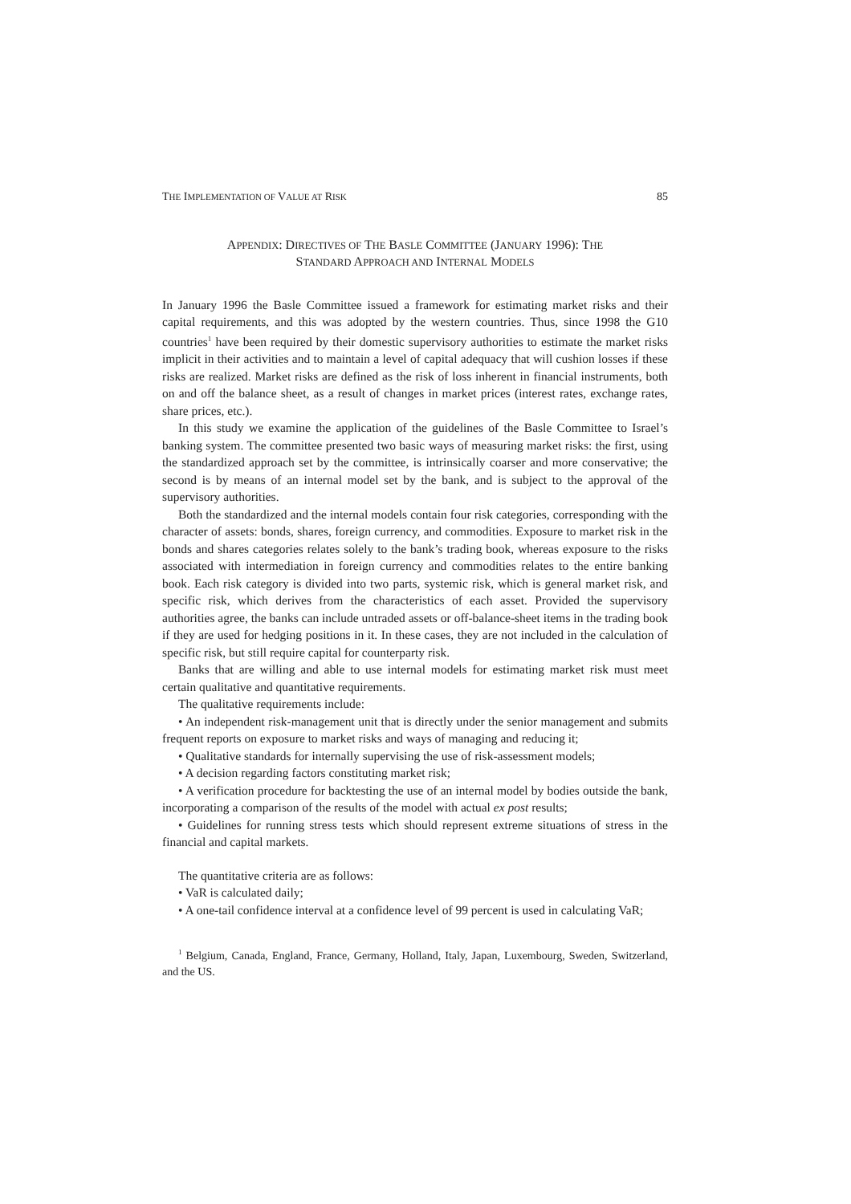THE IMPLEMENTATION OF VALUE AT RISK 85
APPENDIX: DIRECTIVES OF THE BASLE COMMITTEE (JANUARY 1996): THE
STANDARD APPROACH AND INTERNAL MODELS
In January 1996 the Basle Committee issued a framework for estimating market risks and their capital requirements, and this was adopted by the western countries. Thus, since 1998 the G10 countries<sup>1</sup> have been required by their domestic supervisory authorities to estimate the market risks implicit in their activities and to maintain a level of capital adequacy that will cushion losses if these risks are realized. Market risks are defined as the risk of loss inherent in financial instruments, both on and off the balance sheet, as a result of changes in market prices (interest rates, exchange rates, share prices, etc.).
In this study we examine the application of the guidelines of the Basle Committee to Israel’s banking system. The committee presented two basic ways of measuring market risks: the first, using the standardized approach set by the committee, is intrinsically coarser and more conservative; the second is by means of an internal model set by the bank, and is subject to the approval of the supervisory authorities.
Both the standardized and the internal models contain four risk categories, corresponding with the character of assets: bonds, shares, foreign currency, and commodities. Exposure to market risk in the bonds and shares categories relates solely to the bank’s trading book, whereas exposure to the risks associated with intermediation in foreign currency and commodities relates to the entire banking book. Each risk category is divided into two parts, systemic risk, which is general market risk, and specific risk, which derives from the characteristics of each asset. Provided the supervisory authorities agree, the banks can include untraded assets or off-balance-sheet items in the trading book if they are used for hedging positions in it. In these cases, they are not included in the calculation of specific risk, but still require capital for counterparty risk.
Banks that are willing and able to use internal models for estimating market risk must meet certain qualitative and quantitative requirements.
The qualitative requirements include:
• An independent risk-management unit that is directly under the senior management and submits frequent reports on exposure to market risks and ways of managing and reducing it;
• Qualitative standards for internally supervising the use of risk-assessment models;
• A decision regarding factors constituting market risk;
• A verification procedure for backtesting the use of an internal model by bodies outside the bank, incorporating a comparison of the results of the model with actual ex post results;
• Guidelines for running stress tests which should represent extreme situations of stress in the financial and capital markets.
The quantitative criteria are as follows:
• VaR is calculated daily;
• A one-tail confidence interval at a confidence level of 99 percent is used in calculating VaR;
<sup>1</sup> Belgium, Canada, England, France, Germany, Holland, Italy, Japan, Luxembourg, Sweden, Switzerland, and the US.